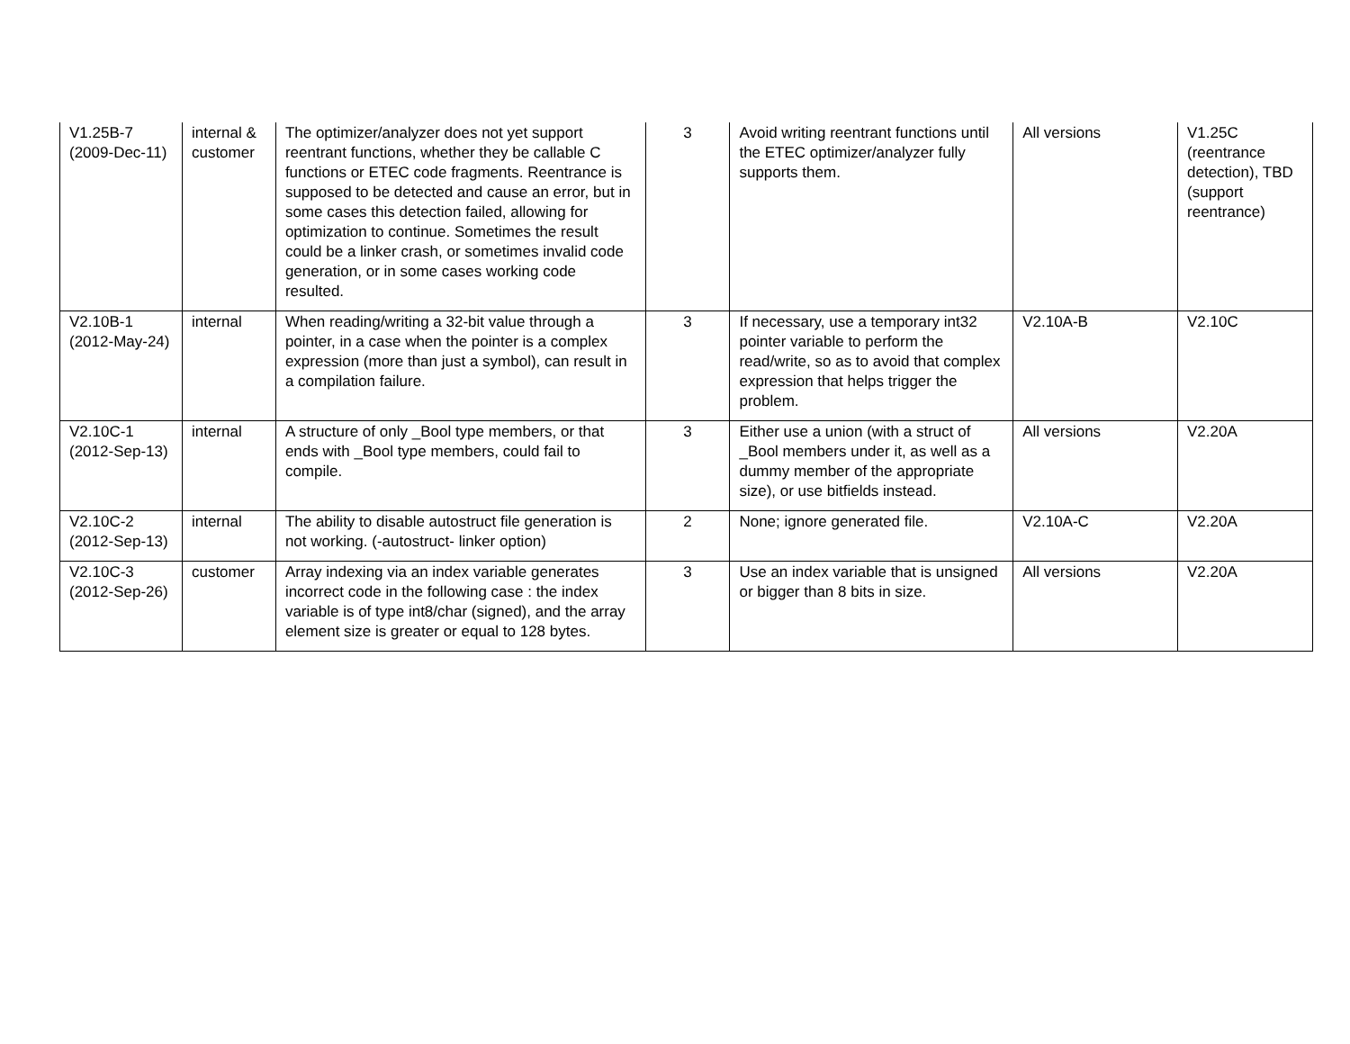| V1.25B-7 (2009-Dec-11) | internal & customer | The optimizer/analyzer does not yet support reentrant functions, whether they be callable C functions or ETEC code fragments. Reentrance is supposed to be detected and cause an error, but in some cases this detection failed, allowing for optimization to continue. Sometimes the result could be a linker crash, or sometimes invalid code generation, or in some cases working code resulted. | 3 | Avoid writing reentrant functions until the ETEC optimizer/analyzer fully supports them. | All versions | V1.25C (reentrance detection), TBD (support reentrance) |
| V2.10B-1 (2012-May-24) | internal | When reading/writing a 32-bit value through a pointer, in a case when the pointer is a complex expression (more than just a symbol), can result in a compilation failure. | 3 | If necessary, use a temporary int32 pointer variable to perform the read/write, so as to avoid that complex expression that helps trigger the problem. | V2.10A-B | V2.10C |
| V2.10C-1 (2012-Sep-13) | internal | A structure of only _Bool type members, or that ends with _Bool type members, could fail to compile. | 3 | Either use a union (with a struct of _Bool members under it, as well as a dummy member of the appropriate size), or use bitfields instead. | All versions | V2.20A |
| V2.10C-2 (2012-Sep-13) | internal | The ability to disable autostruct file generation is not working. (-autostruct- linker option) | 2 | None; ignore generated file. | V2.10A-C | V2.20A |
| V2.10C-3 (2012-Sep-26) | customer | Array indexing via an index variable generates incorrect code in the following case : the index variable is of type int8/char (signed), and the array element size is greater or equal to 128 bytes. | 3 | Use an index variable that is unsigned or bigger than 8 bits in size. | All versions | V2.20A |